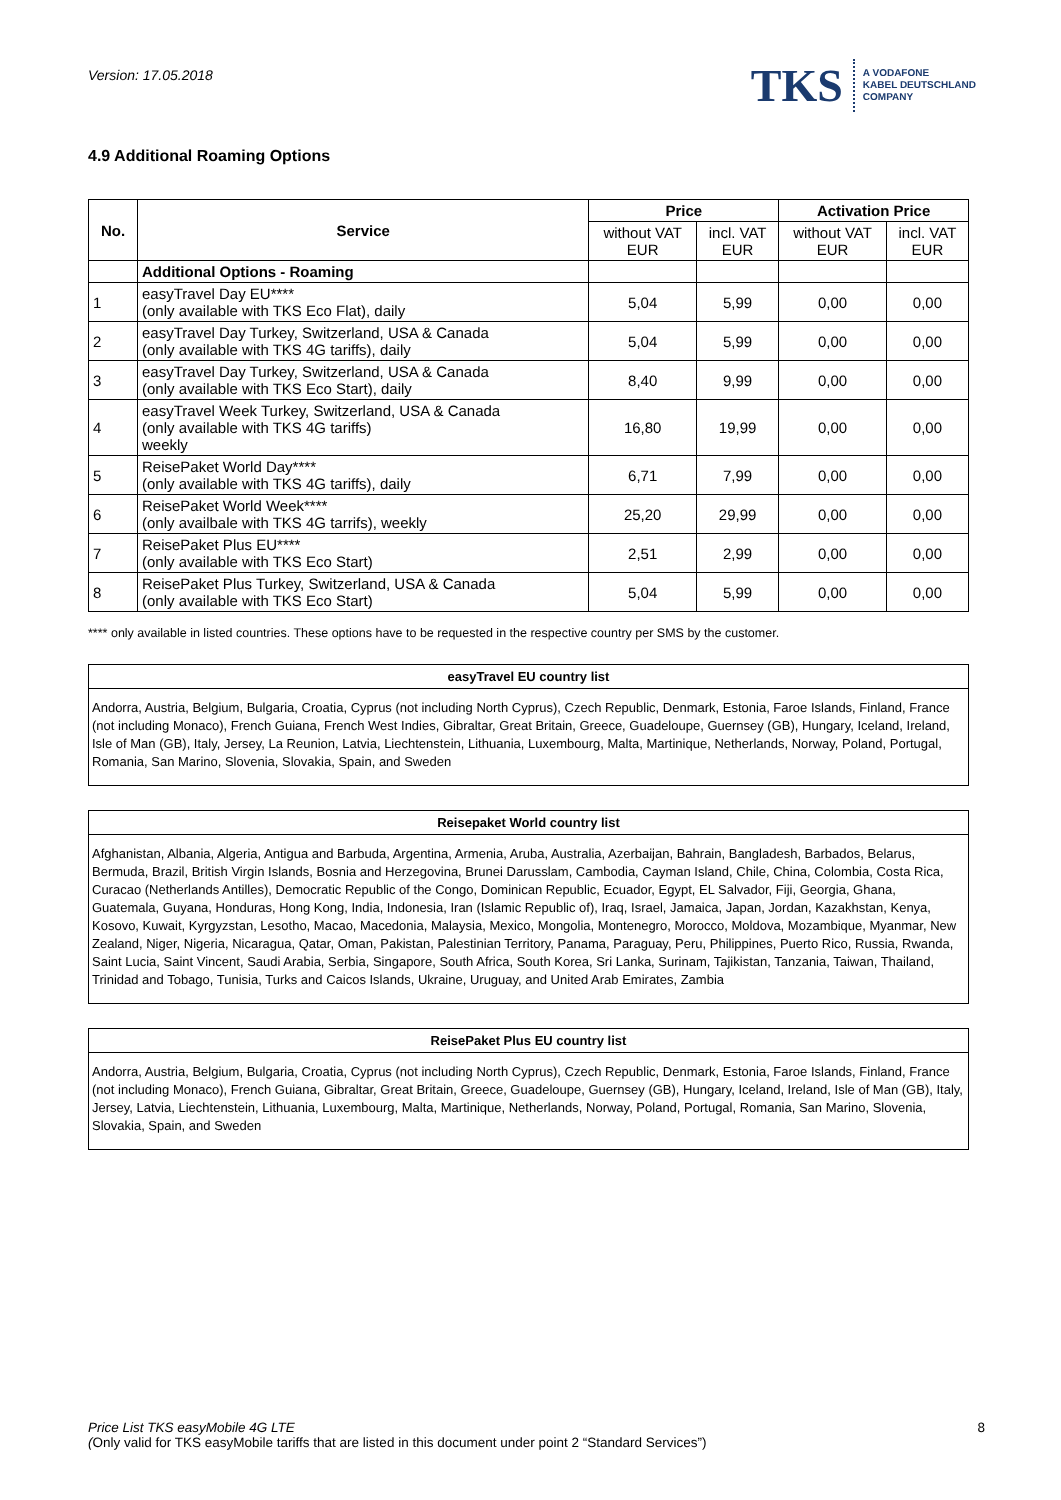Version: 17.05.2018
TKS A VODAFONE
KABEL DEUTSCHLAND
COMPANY
4.9 Additional Roaming Options
| No. | Service | Price | | Activation Price | |
| --- | --- | --- | --- | --- | --- |
| | | without VAT EUR | incl. VAT EUR | without VAT EUR | incl. VAT EUR |
| | Additional Options - Roaming | | | | |
| 1 | easyTravel Day EU**** (only available with TKS Eco Flat), daily | 5,04 | 5,99 | 0,00 | 0,00 |
| 2 | easyTravel Day Turkey, Switzerland, USA & Canada (only available with TKS 4G tariffs), daily | 5,04 | 5,99 | 0,00 | 0,00 |
| 3 | easyTravel Day Turkey, Switzerland, USA & Canada (only available with TKS Eco Start), daily | 8,40 | 9,99 | 0,00 | 0,00 |
| 4 | easyTravel Week Turkey, Switzerland, USA & Canada (only available with TKS 4G tariffs) weekly | 16,80 | 19,99 | 0,00 | 0,00 |
| 5 | ReisePaket World Day**** (only available with TKS 4G tariffs), daily | 6,71 | 7,99 | 0,00 | 0,00 |
| 6 | ReisePaket World Week**** (only availbale with TKS 4G tarrifs), weekly | 25,20 | 29,99 | 0,00 | 0,00 |
| 7 | ReisePaket Plus EU**** (only available with TKS Eco Start) | 2,51 | 2,99 | 0,00 | 0,00 |
| 8 | ReisePaket Plus Turkey, Switzerland, USA & Canada (only available with TKS Eco Start) | 5,04 | 5,99 | 0,00 | 0,00 |
**** only available in listed countries. These options have to be requested in the respective country per SMS by the customer.
easyTravel EU country list
Andorra, Austria, Belgium, Bulgaria, Croatia, Cyprus (not including North Cyprus), Czech Republic, Denmark, Estonia, Faroe Islands, Finland, France (not including Monaco), French Guiana, French West Indies, Gibraltar, Great Britain, Greece, Guadeloupe, Guernsey (GB), Hungary, Iceland, Ireland, Isle of Man (GB), Italy, Jersey, La Reunion, Latvia, Liechtenstein, Lithuania, Luxembourg, Malta, Martinique, Netherlands, Norway, Poland, Portugal, Romania, San Marino, Slovenia, Slovakia, Spain, and Sweden
Reisepaket World country list
Afghanistan, Albania, Algeria, Antigua and Barbuda, Argentina, Armenia, Aruba, Australia, Azerbaijan, Bahrain, Bangladesh, Barbados, Belarus, Bermuda, Brazil, British Virgin Islands, Bosnia and Herzegovina, Brunei Darusslam, Cambodia, Cayman Island, Chile, China, Colombia, Costa Rica, Curacao (Netherlands Antilles), Democratic Republic of the Congo, Dominican Republic, Ecuador, Egypt, EL Salvador, Fiji, Georgia, Ghana, Guatemala, Guyana, Honduras, Hong Kong, India, Indonesia, Iran (Islamic Republic of), Iraq, Israel, Jamaica, Japan, Jordan, Kazakhstan, Kenya, Kosovo, Kuwait, Kyrgyzstan, Lesotho, Macao, Macedonia, Malaysia, Mexico, Mongolia, Montenegro, Morocco, Moldova, Mozambique, Myanmar, New Zealand, Niger, Nigeria, Nicaragua, Qatar, Oman, Pakistan, Palestinian Territory, Panama, Paraguay, Peru, Philippines, Puerto Rico, Russia, Rwanda, Saint Lucia, Saint Vincent, Saudi Arabia, Serbia, Singapore, South Africa, South Korea, Sri Lanka, Surinam, Tajikistan, Tanzania, Taiwan, Thailand, Trinidad and Tobago, Tunisia, Turks and Caicos Islands, Ukraine, Uruguay, and United Arab Emirates, Zambia
ReisePaket Plus EU country list
Andorra, Austria, Belgium, Bulgaria, Croatia, Cyprus (not including North Cyprus), Czech Republic, Denmark, Estonia, Faroe Islands, Finland, France (not including Monaco), French Guiana, Gibraltar, Great Britain, Greece, Guadeloupe, Guernsey (GB), Hungary, Iceland, Ireland, Isle of Man (GB), Italy, Jersey, Latvia, Liechtenstein, Lithuania, Luxembourg, Malta, Martinique, Netherlands, Norway, Poland, Portugal, Romania, San Marino, Slovenia, Slovakia, Spain, and Sweden
Price List TKS easyMobile 4G LTE
(Only valid for TKS easyMobile tariffs that are listed in this document under point 2 “Standard Services”)
8